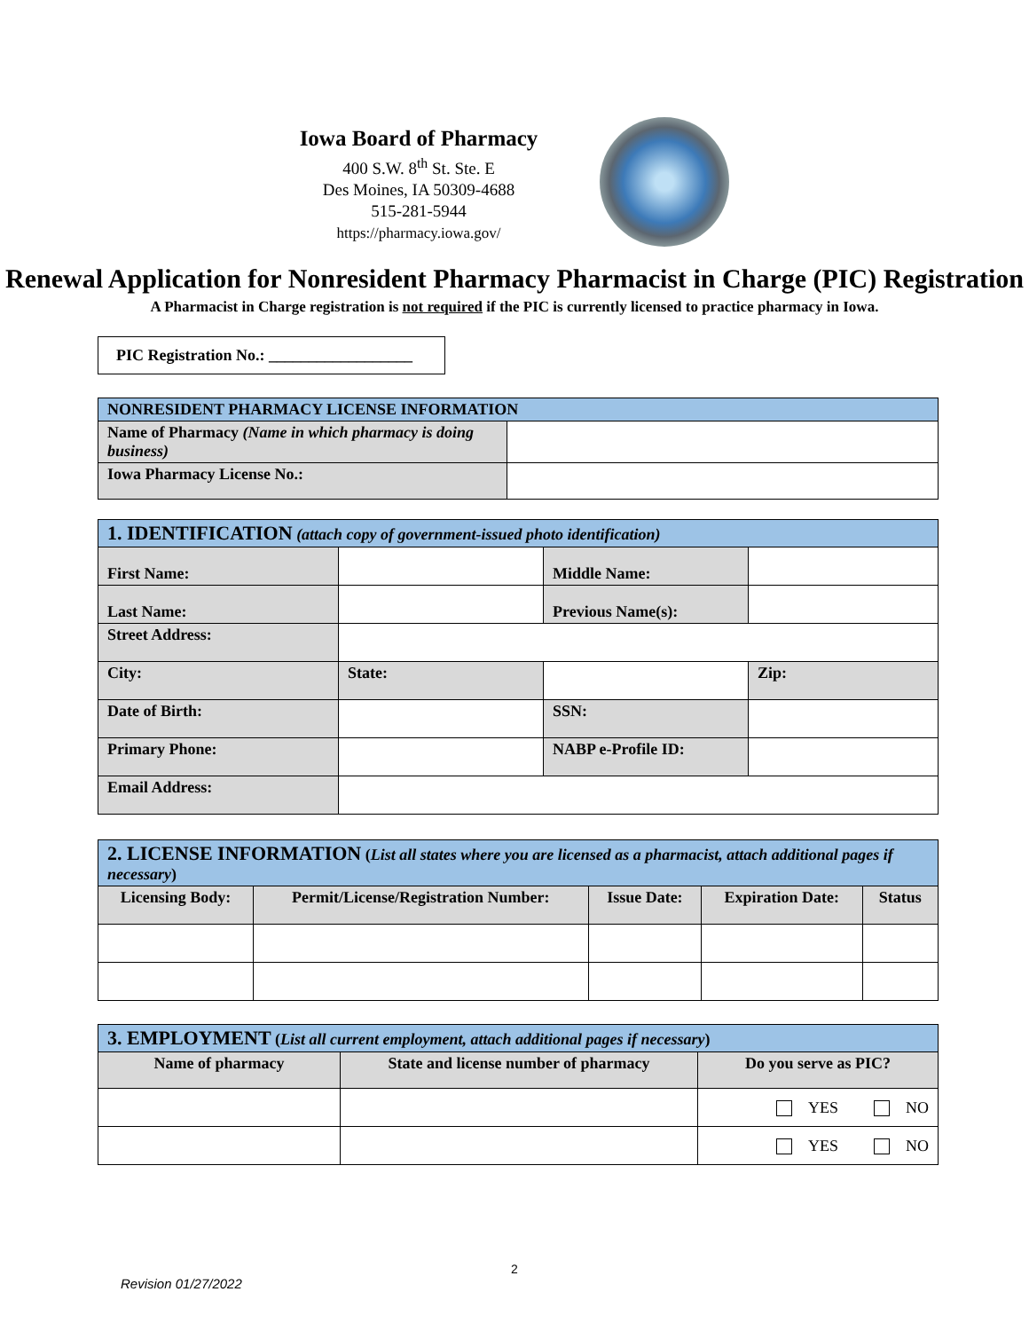Iowa Board of Pharmacy
400 S.W. 8<sup>th</sup> St. Ste. E
Des Moines, IA 50309-4688
515-281-5944
https://pharmacy.iowa.gov/
Renewal Application for Nonresident Pharmacy Pharmacist in Charge (PIC) Registration
A Pharmacist in Charge registration is not required if the PIC is currently licensed to practice pharmacy in Iowa.
PIC Registration No.: __________________
| NONRESIDENT PHARMACY LICENSE INFORMATION | |
| Name of Pharmacy (Name in which pharmacy is doing business) | |
| Iowa Pharmacy License No.: | |
| 1. IDENTIFICATION (attach copy of government-issued photo identification) | | | |
| First Name: | | Middle Name: | |
| Last Name: | | Previous Name(s): | |
| Street Address: | | | |
| City: | State: | | Zip: |
| Date of Birth: | | SSN: | |
| Primary Phone: | | NABP e-Profile ID: | |
| Email Address: | | | |
| 2. LICENSE INFORMATION ( List all states where you are licensed as a pharmacist, attach additional pages if necessary ) | | | | |
| Licensing Body: | Permit/License/Registration Number: | Issue Date: | Expiration Date: | Status |
| 3. EMPLOYMENT ( List all current employment, attach additional pages if necessary ) | | |
| Name of pharmacy | State and license number of pharmacy | Do you serve as PIC? |
| | | YES NO |
| | | YES NO |
2
Revision 01/27/2022